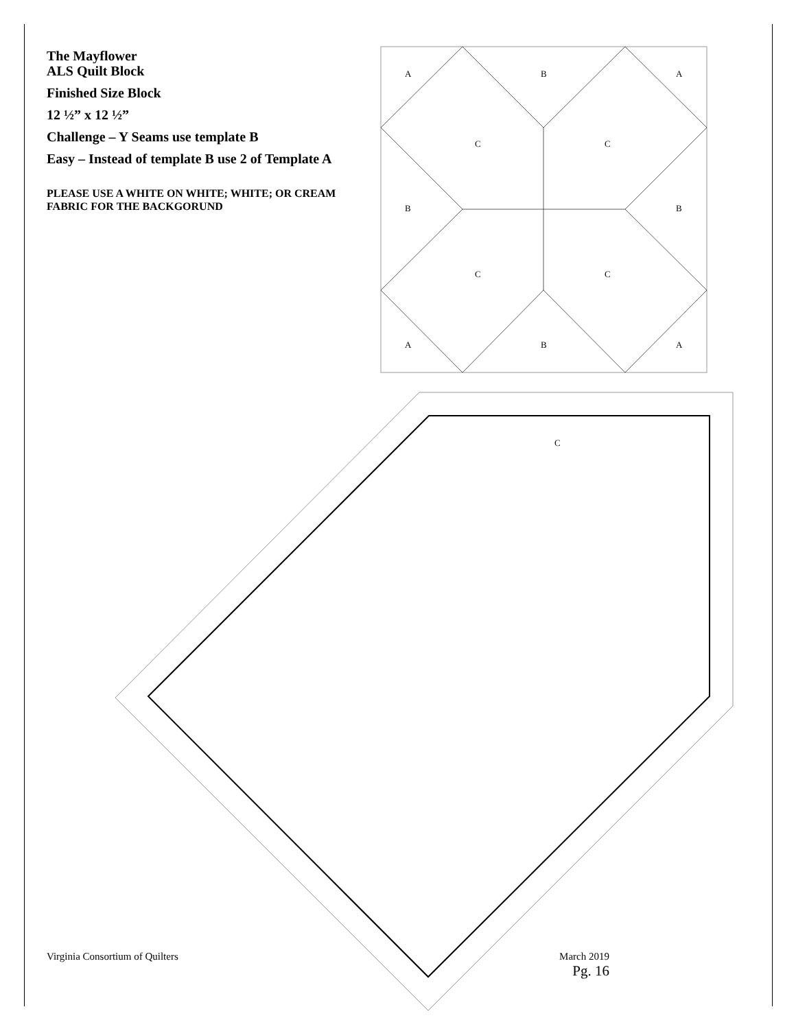A
B
A
C
C
B
B
C
C
A
B
A
C
The Mayflower
ALS Quilt Block
Finished Size Block
12 ½” x 12 ½”
Challenge – Y Seams use template B
Easy – Instead of template B use 2 of Template A
PLEASE USE A WHITE ON WHITE; WHITE; OR CREAM FABRIC FOR THE BACKGORUND
Virginia Consortium of Quilters
March 2019
Pg. 16